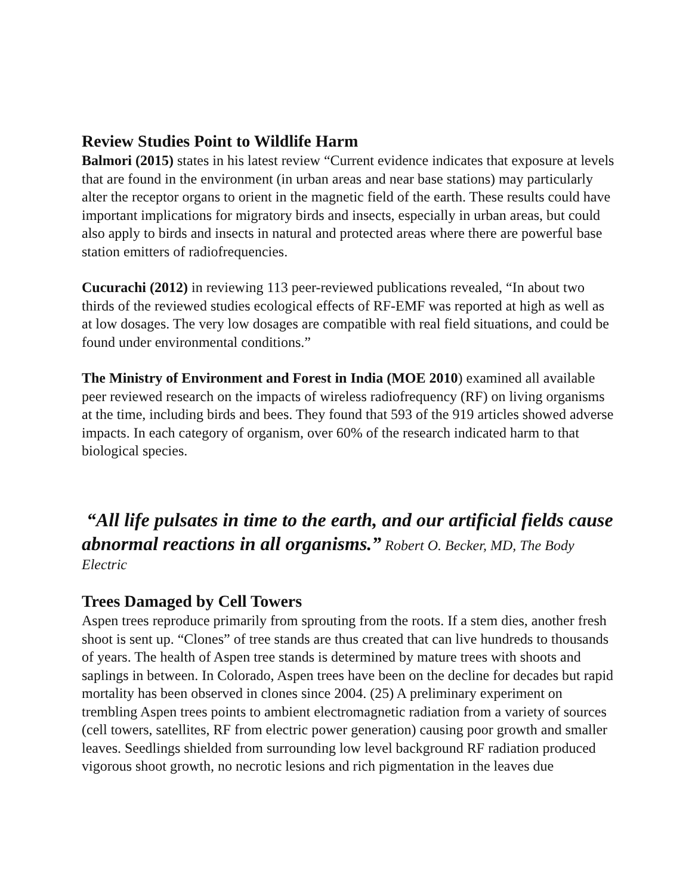Review Studies Point to Wildlife Harm
Balmori (2015) states in his latest review “Current evidence indicates that exposure at levels that are found in the environment (in urban areas and near base stations) may particularly alter the receptor organs to orient in the magnetic field of the earth. These results could have important implications for migratory birds and insects, especially in urban areas, but could also apply to birds and insects in natural and protected areas where there are powerful base station emitters of radiofrequencies.
Cucurachi (2012) in reviewing 113 peer-reviewed publications revealed, “In about two thirds of the reviewed studies ecological effects of RF-EMF was reported at high as well as at low dosages. The very low dosages are compatible with real field situations, and could be found under environmental conditions.”
The Ministry of Environment and Forest in India (MOE 2010) examined all available peer reviewed research on the impacts of wireless radiofrequency (RF) on living organisms at the time, including birds and bees. They found that 593 of the 919 articles showed adverse impacts. In each category of organism, over 60% of the research indicated harm to that biological species.
“All life pulsates in time to the earth, and our artificial fields cause abnormal reactions in all organisms.” Robert O. Becker, MD, The Body Electric
Trees Damaged by Cell Towers
Aspen trees reproduce primarily from sprouting from the roots. If a stem dies, another fresh shoot is sent up. “Clones” of tree stands are thus created that can live hundreds to thousands of years. The health of Aspen tree stands is determined by mature trees with shoots and saplings in between. In Colorado, Aspen trees have been on the decline for decades but rapid mortality has been observed in clones since 2004. (25) A preliminary experiment on trembling Aspen trees points to ambient electromagnetic radiation from a variety of sources (cell towers, satellites, RF from electric power generation) causing poor growth and smaller leaves. Seedlings shielded from surrounding low level background RF radiation produced vigorous shoot growth, no necrotic lesions and rich pigmentation in the leaves due